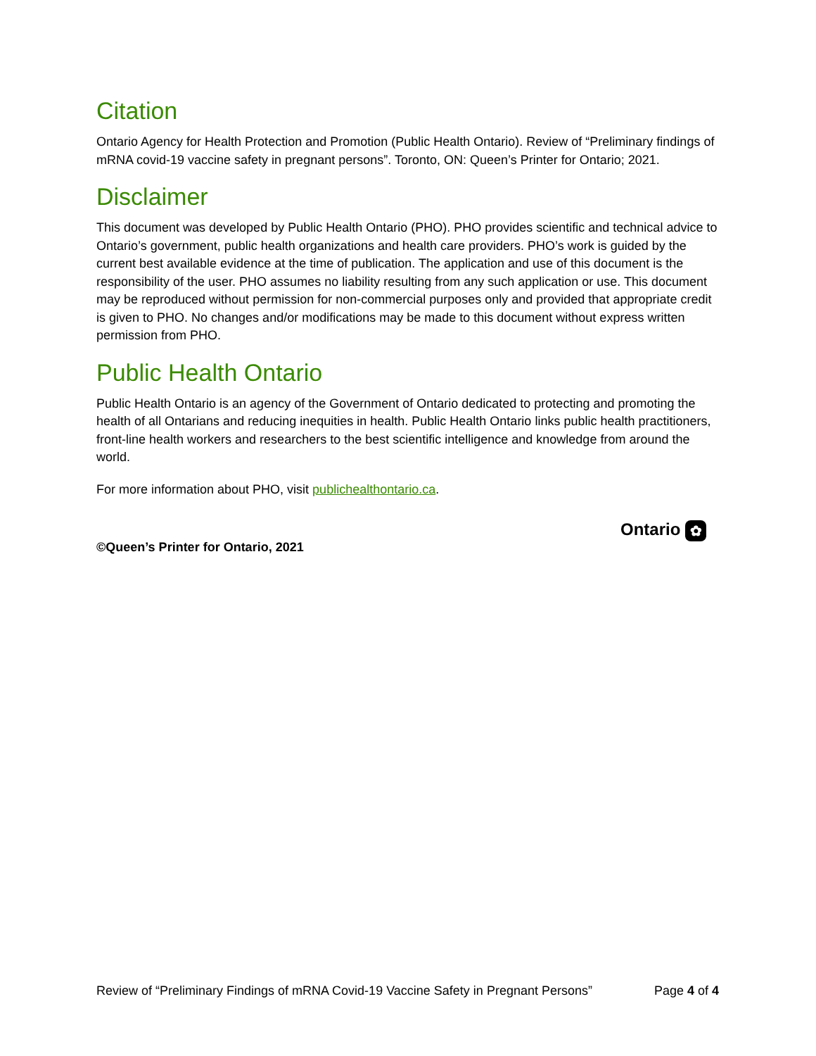Citation
Ontario Agency for Health Protection and Promotion (Public Health Ontario). Review of “Preliminary findings of mRNA covid-19 vaccine safety in pregnant persons”. Toronto, ON: Queen’s Printer for Ontario; 2021.
Disclaimer
This document was developed by Public Health Ontario (PHO). PHO provides scientific and technical advice to Ontario’s government, public health organizations and health care providers. PHO’s work is guided by the current best available evidence at the time of publication. The application and use of this document is the responsibility of the user. PHO assumes no liability resulting from any such application or use. This document may be reproduced without permission for non-commercial purposes only and provided that appropriate credit is given to PHO. No changes and/or modifications may be made to this document without express written permission from PHO.
Public Health Ontario
Public Health Ontario is an agency of the Government of Ontario dedicated to protecting and promoting the health of all Ontarians and reducing inequities in health. Public Health Ontario links public health practitioners, front-line health workers and researchers to the best scientific intelligence and knowledge from around the world.
For more information about PHO, visit publichealthontario.ca.
©Queen’s Printer for Ontario, 2021
Ontario ✿
Review of “Preliminary Findings of mRNA Covid-19 Vaccine Safety in Pregnant Persons” Page 4 of 4